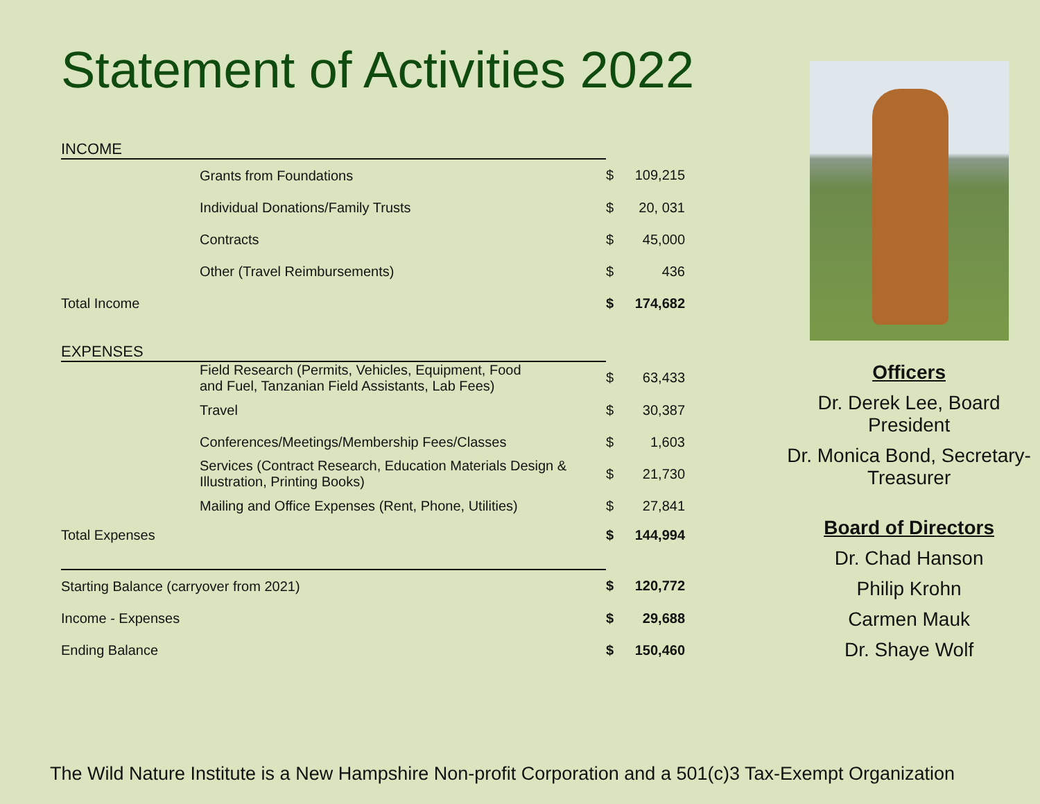Statement of Activities 2022
| INCOME | | | |
| | Grants from Foundations | $ | 109,215 |
| | Individual Donations/Family Trusts | $ | 20, 031 |
| | Contracts | $ | 45,000 |
| | Other (Travel Reimbursements) | $ | 436 |
| Total Income | | $ | 174,682 |
| EXPENSES | | | |
| | Field Research (Permits, Vehicles, Equipment, Food and Fuel, Tanzanian Field Assistants, Lab Fees) | $ | 63,433 |
| | Travel | $ | 30,387 |
| | Conferences/Meetings/Membership Fees/Classes | $ | 1,603 |
| | Services (Contract Research, Education Materials Design & Illustration, Printing Books) | $ | 21,730 |
| | Mailing and Office Expenses (Rent, Phone, Utilities) | $ | 27,841 |
| Total Expenses | | $ | 144,994 |
| Starting Balance (carryover from 2021) | | $ | 120,772 |
| Income - Expenses | | $ | 29,688 |
| Ending Balance | | $ | 150,460 |
Officers
Dr. Derek Lee, Board President
Dr. Monica Bond, Secretary-Treasurer
Board of Directors
Dr. Chad Hanson
Philip Krohn
Carmen Mauk
Dr. Shaye Wolf
The Wild Nature Institute is a New Hampshire Non-profit Corporation and a 501(c)3 Tax-Exempt Organization